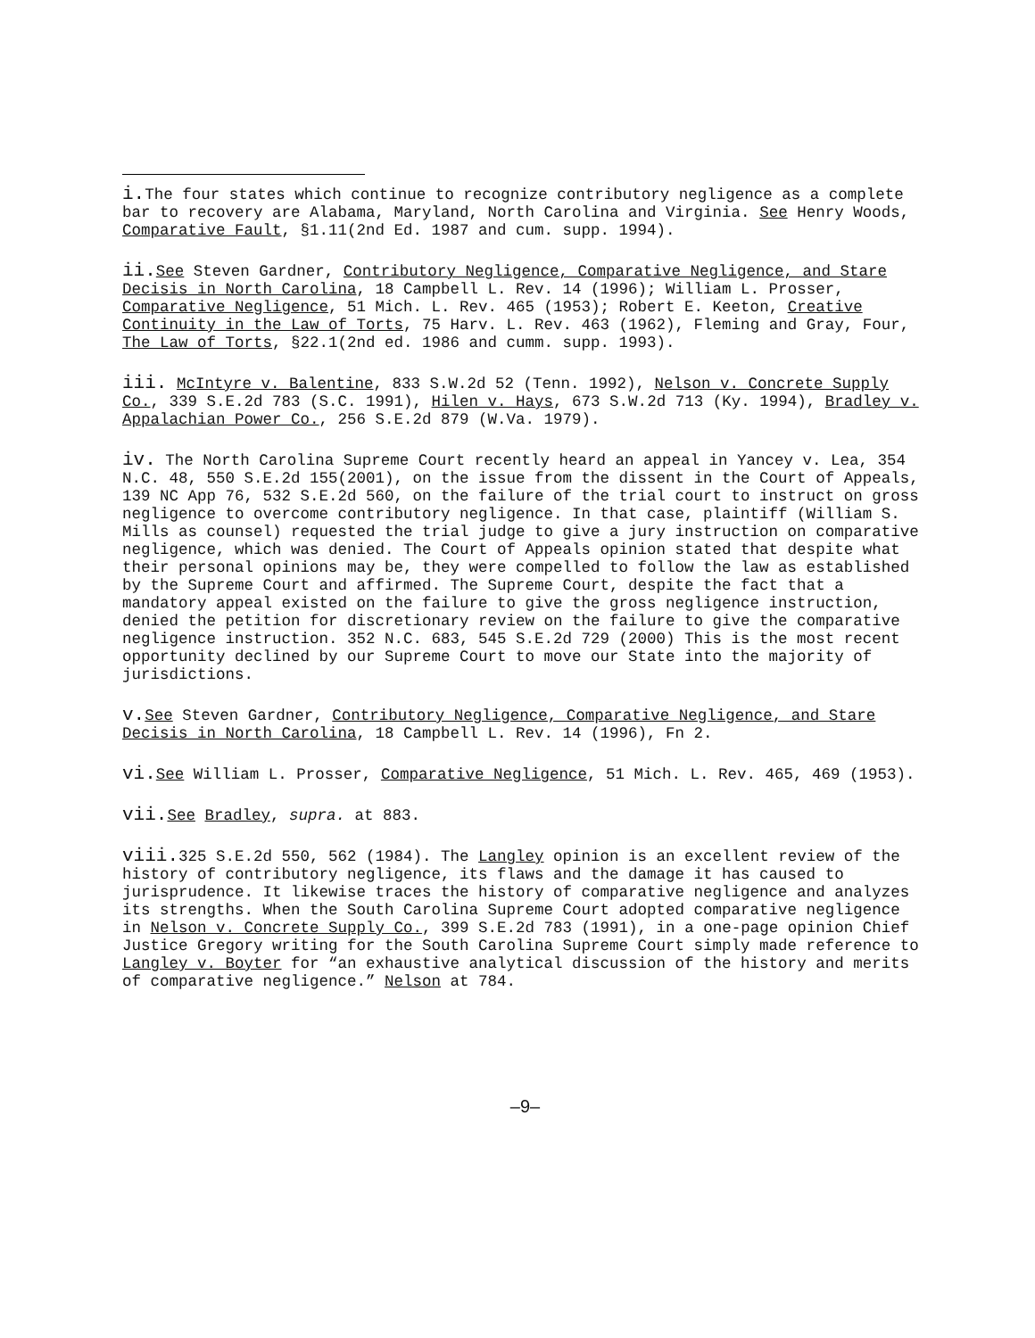i. The four states which continue to recognize contributory negligence as a complete bar to recovery are Alabama, Maryland, North Carolina and Virginia. See Henry Woods, Comparative Fault, §1.11(2nd Ed. 1987 and cum. supp. 1994).
ii. See Steven Gardner, Contributory Negligence, Comparative Negligence, and Stare Decisis in North Carolina, 18 Campbell L. Rev. 14 (1996); William L. Prosser, Comparative Negligence, 51 Mich. L. Rev. 465 (1953); Robert E. Keeton, Creative Continuity in the Law of Torts, 75 Harv. L. Rev. 463 (1962), Fleming and Gray, Four, The Law of Torts, §22.1(2nd ed. 1986 and cumm. supp. 1993).
iii. McIntyre v. Balentine, 833 S.W.2d 52 (Tenn. 1992), Nelson v. Concrete Supply Co., 339 S.E.2d 783 (S.C. 1991), Hilen v. Hays, 673 S.W.2d 713 (Ky. 1994), Bradley v. Appalachian Power Co., 256 S.E.2d 879 (W.Va. 1979).
iv. The North Carolina Supreme Court recently heard an appeal in Yancey v. Lea, 354 N.C. 48, 550 S.E.2d 155(2001), on the issue from the dissent in the Court of Appeals, 139 NC App 76, 532 S.E.2d 560, on the failure of the trial court to instruct on gross negligence to overcome contributory negligence. In that case, plaintiff (William S. Mills as counsel) requested the trial judge to give a jury instruction on comparative negligence, which was denied. The Court of Appeals opinion stated that despite what their personal opinions may be, they were compelled to follow the law as established by the Supreme Court and affirmed. The Supreme Court, despite the fact that a mandatory appeal existed on the failure to give the gross negligence instruction, denied the petition for discretionary review on the failure to give the comparative negligence instruction. 352 N.C. 683, 545 S.E.2d 729 (2000) This is the most recent opportunity declined by our Supreme Court to move our State into the majority of jurisdictions.
v. See Steven Gardner, Contributory Negligence, Comparative Negligence, and Stare Decisis in North Carolina, 18 Campbell L. Rev. 14 (1996), Fn 2.
vi. See William L. Prosser, Comparative Negligence, 51 Mich. L. Rev. 465, 469 (1953).
vii. See Bradley, supra. at 883.
viii. 325 S.E.2d 550, 562 (1984). The Langley opinion is an excellent review of the history of contributory negligence, its flaws and the damage it has caused to jurisprudence. It likewise traces the history of comparative negligence and analyzes its strengths. When the South Carolina Supreme Court adopted comparative negligence in Nelson v. Concrete Supply Co., 399 S.E.2d 783 (1991), in a one-page opinion Chief Justice Gregory writing for the South Carolina Supreme Court simply made reference to Langley v. Boyter for “an exhaustive analytical discussion of the history and merits of comparative negligence.” Nelson at 784.
–9–